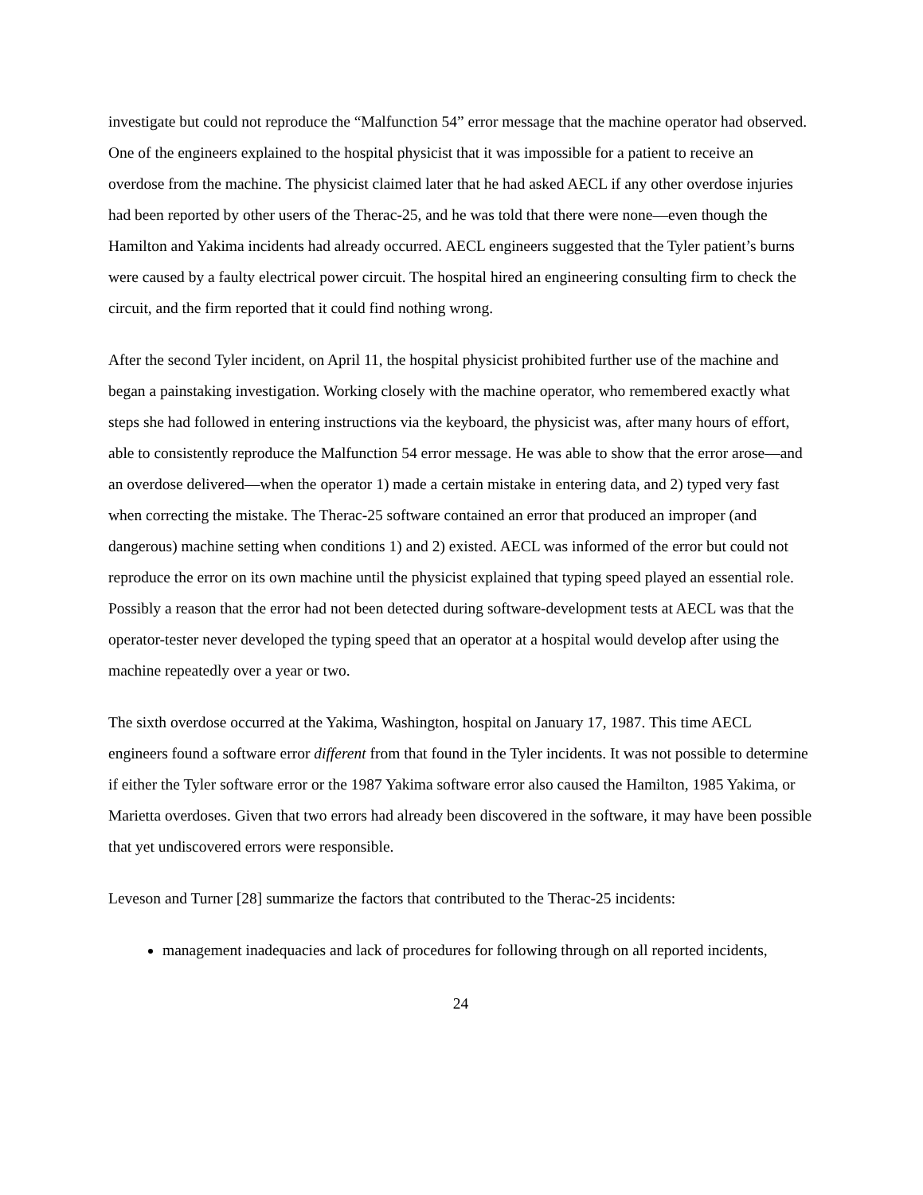investigate but could not reproduce the “Malfunction 54” error message that the machine operator had observed. One of the engineers explained to the hospital physicist that it was impossible for a patient to receive an overdose from the machine. The physicist claimed later that he had asked AECL if any other overdose injuries had been reported by other users of the Therac-25, and he was told that there were none—even though the Hamilton and Yakima incidents had already occurred. AECL engineers suggested that the Tyler patient’s burns were caused by a faulty electrical power circuit. The hospital hired an engineering consulting firm to check the circuit, and the firm reported that it could find nothing wrong.
After the second Tyler incident, on April 11, the hospital physicist prohibited further use of the machine and began a painstaking investigation. Working closely with the machine operator, who remembered exactly what steps she had followed in entering instructions via the keyboard, the physicist was, after many hours of effort, able to consistently reproduce the Malfunction 54 error message. He was able to show that the error arose—and an overdose delivered—when the operator 1) made a certain mistake in entering data, and 2) typed very fast when correcting the mistake. The Therac-25 software contained an error that produced an improper (and dangerous) machine setting when conditions 1) and 2) existed. AECL was informed of the error but could not reproduce the error on its own machine until the physicist explained that typing speed played an essential role. Possibly a reason that the error had not been detected during software-development tests at AECL was that the operator-tester never developed the typing speed that an operator at a hospital would develop after using the machine repeatedly over a year or two.
The sixth overdose occurred at the Yakima, Washington, hospital on January 17, 1987. This time AECL engineers found a software error different from that found in the Tyler incidents. It was not possible to determine if either the Tyler software error or the 1987 Yakima software error also caused the Hamilton, 1985 Yakima, or Marietta overdoses. Given that two errors had already been discovered in the software, it may have been possible that yet undiscovered errors were responsible.
Leveson and Turner [28] summarize the factors that contributed to the Therac-25 incidents:
management inadequacies and lack of procedures for following through on all reported incidents,
24